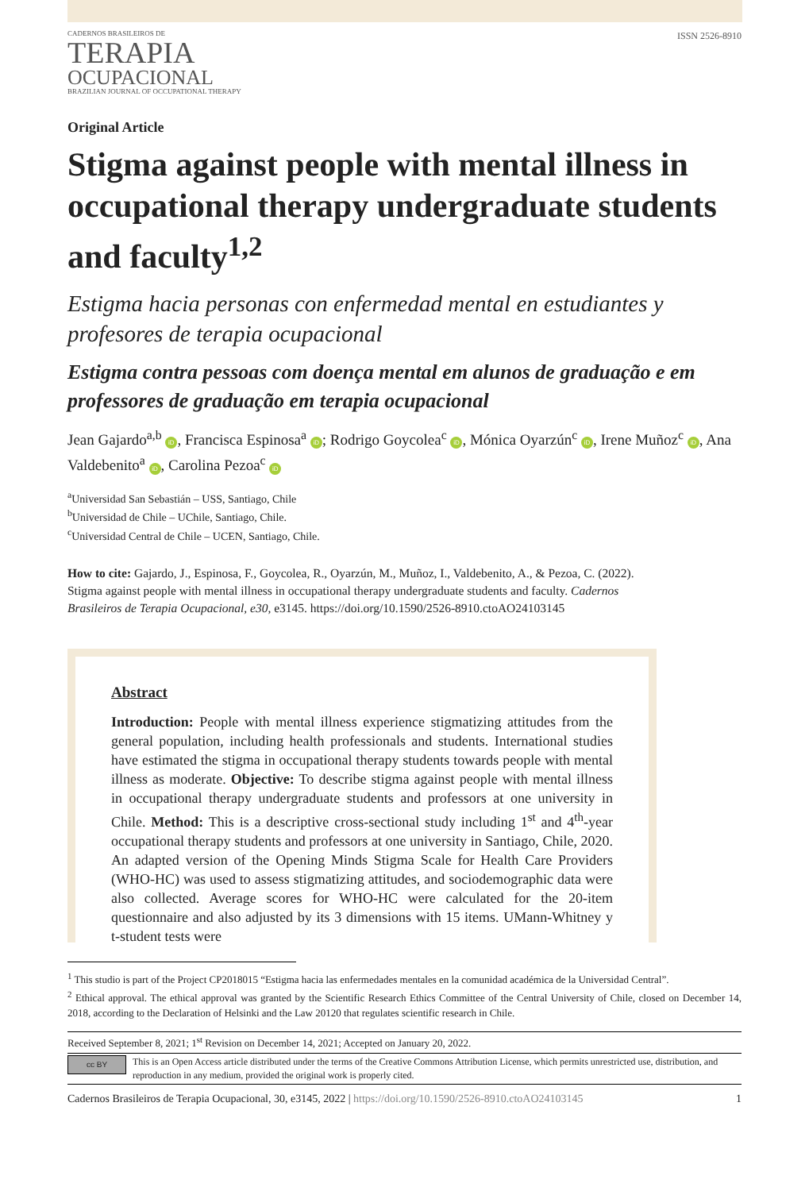CADERNOS BRASILEIROS DE
TERAPIA
OCUPACIONAL
BRAZILIAN JOURNAL OF OCCUPATIONAL THERAPY
ISSN 2526-8910
Original Article
Stigma against people with mental illness in occupational therapy undergraduate students and faculty<sup>1,2</sup>
Estigma hacia personas con enfermedad mental en estudiantes y profesores de terapia ocupacional
Estigma contra pessoas com doença mental em alunos de graduação e em professores de graduação em terapia ocupacional
Jean Gajardo<sup>a,b</sup> iD, Francisca Espinosa<sup>a</sup> iD; Rodrigo Goycolea<sup>c</sup> iD, Mónica Oyarzún<sup>c</sup> iD, Irene Muñoz<sup>c</sup> iD, Ana Valdebenito<sup>a</sup> iD, Carolina Pezoa<sup>c</sup> iD
<sup>a</sup> Universidad San Sebastián – USS, Santiago, Chile
<sup>b</sup> Universidad de Chile – UChile, Santiago, Chile.
<sup>c</sup> Universidad Central de Chile – UCEN, Santiago, Chile.
How to cite: Gajardo, J., Espinosa, F., Goycolea, R., Oyarzún, M., Muñoz, I., Valdebenito, A., & Pezoa, C. (2022). Stigma against people with mental illness in occupational therapy undergraduate students and faculty. Cadernos Brasileiros de Terapia Ocupacional, e30, e3145. https://doi.org/10.1590/2526-8910.ctoAO24103145
Abstract
Introduction: People with mental illness experience stigmatizing attitudes from the general population, including health professionals and students. International studies have estimated the stigma in occupational therapy students towards people with mental illness as moderate. Objective: To describe stigma against people with mental illness in occupational therapy undergraduate students and professors at one university in Chile. Method: This is a descriptive cross-sectional study including 1<sup>st</sup> and 4<sup>th</sup>-year occupational therapy students and professors at one university in Santiago, Chile, 2020. An adapted version of the Opening Minds Stigma Scale for Health Care Providers (WHO-HC) was used to assess stigmatizing attitudes, and sociodemographic data were also collected. Average scores for WHO-HC were calculated for the 20-item questionnaire and also adjusted by its 3 dimensions with 15 items. UMann-Whitney y t-student tests were
<sup>1</sup> This studio is part of the Project CP2018015 “Estigma hacia las enfermedades mentales en la comunidad académica de la Universidad Central”.
<sup>2</sup> Ethical approval. The ethical approval was granted by the Scientific Research Ethics Committee of the Central University of Chile, closed on December 14, 2018, according to the Declaration of Helsinki and the Law 20120 that regulates scientific research in Chile.
Received September 8, 2021; 1<sup>st</sup> Revision on December 14, 2021; Accepted on January 20, 2022.
cc BY
This is an Open Access article distributed under the terms of the Creative Commons Attribution License, which permits unrestricted use, distribution, and reproduction in any medium, provided the original work is properly cited.
Cadernos Brasileiros de Terapia Ocupacional, 30, e3145, 2022 | https://doi.org/10.1590/2526-8910.ctoAO24103145
1